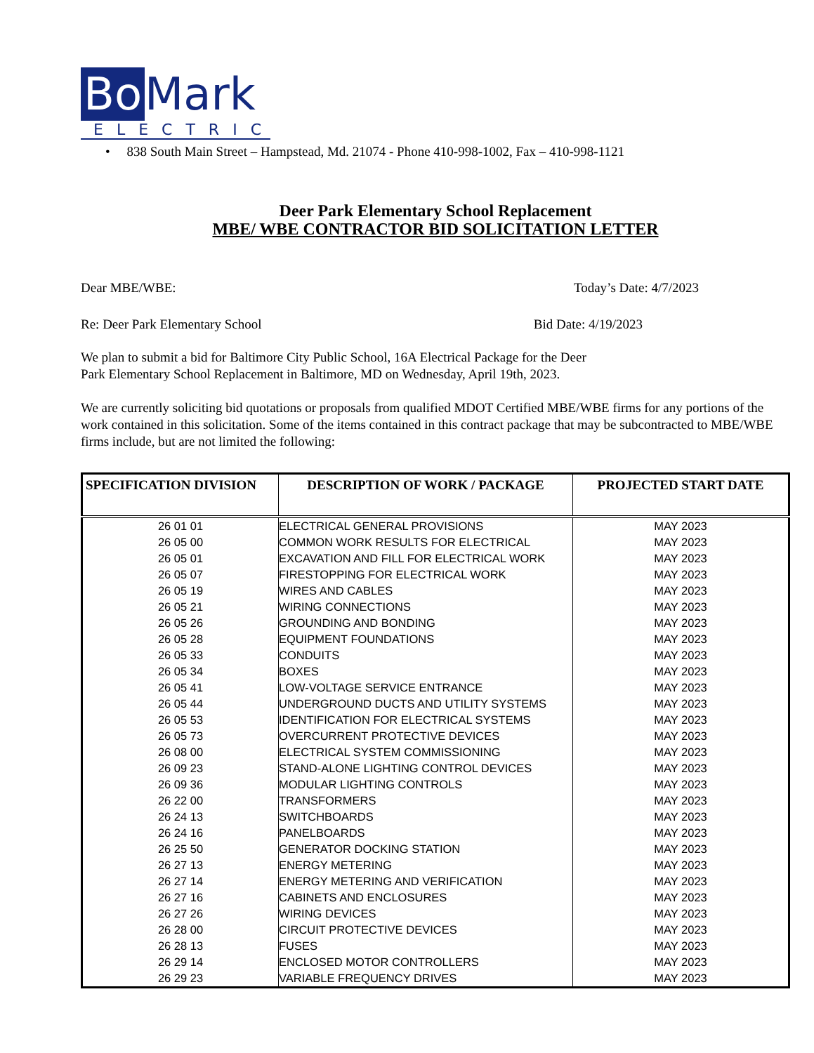Bo Mark
ELECTRIC
• 838 South Main Street – Hampstead, Md. 21074 - Phone 410-998-1002, Fax – 410-998-1121
Deer Park Elementary School Replacement
MBE/ WBE CONTRACTOR BID SOLICITATION LETTER
Dear MBE/WBE: Today’s Date: 4/7/2023
Re: Deer Park Elementary School Bid Date: 4/19/2023
We plan to submit a bid for Baltimore City Public School, 16A Electrical Package for the Deer Park Elementary School Replacement in Baltimore, MD on Wednesday, April 19th, 2023.
We are currently soliciting bid quotations or proposals from qualified MDOT Certified MBE/WBE firms for any portions of the work contained in this solicitation. Some of the items contained in this contract package that may be subcontracted to MBE/WBE firms include, but are not limited the following:
| SPECIFICATION DIVISION | DESCRIPTION OF WORK / PACKAGE | PROJECTED START DATE |
| --- | --- | --- |
| 26 01 01 | ELECTRICAL GENERAL PROVISIONS | MAY 2023 |
| 26 05 00 | COMMON WORK RESULTS FOR ELECTRICAL | MAY 2023 |
| 26 05 01 | EXCAVATION AND FILL FOR ELECTRICAL WORK | MAY 2023 |
| 26 05 07 | FIRESTOPPING FOR ELECTRICAL WORK | MAY 2023 |
| 26 05 19 | WIRES AND CABLES | MAY 2023 |
| 26 05 21 | WIRING CONNECTIONS | MAY 2023 |
| 26 05 26 | GROUNDING AND BONDING | MAY 2023 |
| 26 05 28 | EQUIPMENT FOUNDATIONS | MAY 2023 |
| 26 05 33 | CONDUITS | MAY 2023 |
| 26 05 34 | BOXES | MAY 2023 |
| 26 05 41 | LOW-VOLTAGE SERVICE ENTRANCE | MAY 2023 |
| 26 05 44 | UNDERGROUND DUCTS AND UTILITY SYSTEMS | MAY 2023 |
| 26 05 53 | IDENTIFICATION FOR ELECTRICAL SYSTEMS | MAY 2023 |
| 26 05 73 | OVERCURRENT PROTECTIVE DEVICES | MAY 2023 |
| 26 08 00 | ELECTRICAL SYSTEM COMMISSIONING | MAY 2023 |
| 26 09 23 | STAND-ALONE LIGHTING CONTROL DEVICES | MAY 2023 |
| 26 09 36 | MODULAR LIGHTING CONTROLS | MAY 2023 |
| 26 22 00 | TRANSFORMERS | MAY 2023 |
| 26 24 13 | SWITCHBOARDS | MAY 2023 |
| 26 24 16 | PANELBOARDS | MAY 2023 |
| 26 25 50 | GENERATOR DOCKING STATION | MAY 2023 |
| 26 27 13 | ENERGY METERING | MAY 2023 |
| 26 27 14 | ENERGY METERING AND VERIFICATION | MAY 2023 |
| 26 27 16 | CABINETS AND ENCLOSURES | MAY 2023 |
| 26 27 26 | WIRING DEVICES | MAY 2023 |
| 26 28 00 | CIRCUIT PROTECTIVE DEVICES | MAY 2023 |
| 26 28 13 | FUSES | MAY 2023 |
| 26 29 14 | ENCLOSED MOTOR CONTROLLERS | MAY 2023 |
| 26 29 23 | VARIABLE FREQUENCY DRIVES | MAY 2023 |